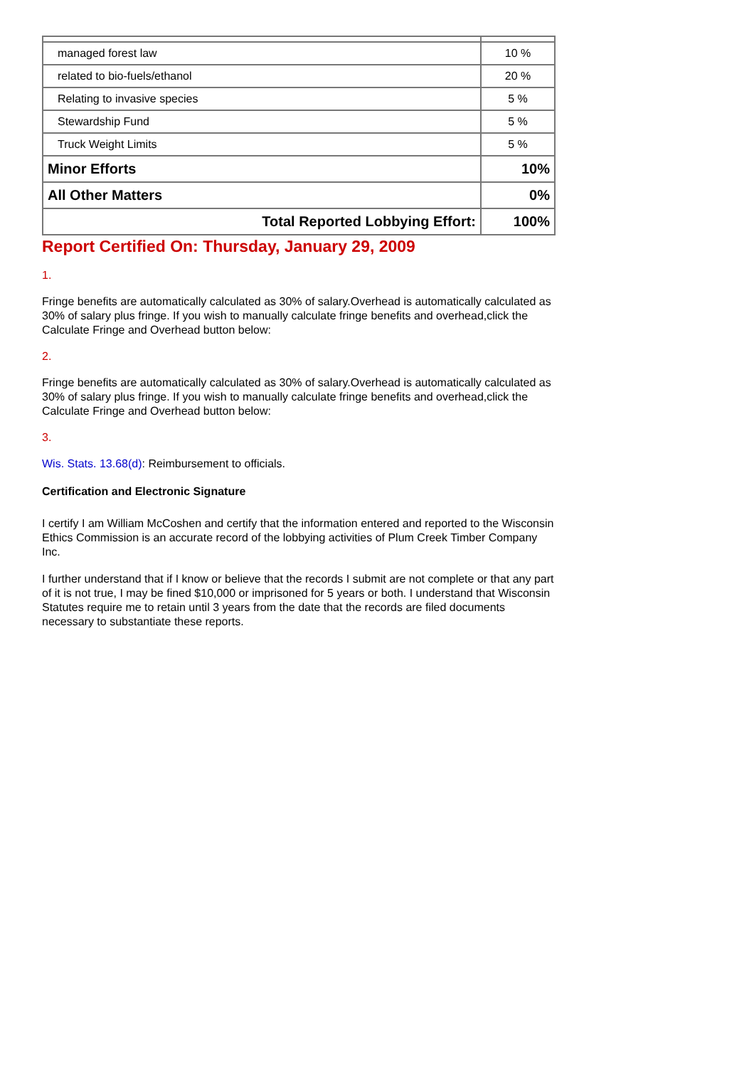| managed forest law | 10 % |
| related to bio-fuels/ethanol | 20 % |
| Relating to invasive species | 5 % |
| Stewardship Fund | 5 % |
| Truck Weight Limits | 5 % |
| Minor Efforts | 10% |
| All Other Matters | 0% |
| Total Reported Lobbying Effort: | 100% |
Report Certified On: Thursday, January 29, 2009
1.
Fringe benefits are automatically calculated as 30% of salary.Overhead is automatically calculated as 30% of salary plus fringe. If you wish to manually calculate fringe benefits and overhead,click the Calculate Fringe and Overhead button below:
2.
Fringe benefits are automatically calculated as 30% of salary.Overhead is automatically calculated as 30% of salary plus fringe. If you wish to manually calculate fringe benefits and overhead,click the Calculate Fringe and Overhead button below:
3.
Wis. Stats. 13.68(d): Reimbursement to officials.
Certification and Electronic Signature
I certify I am William McCoshen and certify that the information entered and reported to the Wisconsin Ethics Commission is an accurate record of the lobbying activities of Plum Creek Timber Company Inc.
I further understand that if I know or believe that the records I submit are not complete or that any part of it is not true, I may be fined $10,000 or imprisoned for 5 years or both. I understand that Wisconsin Statutes require me to retain until 3 years from the date that the records are filed documents necessary to substantiate these reports.